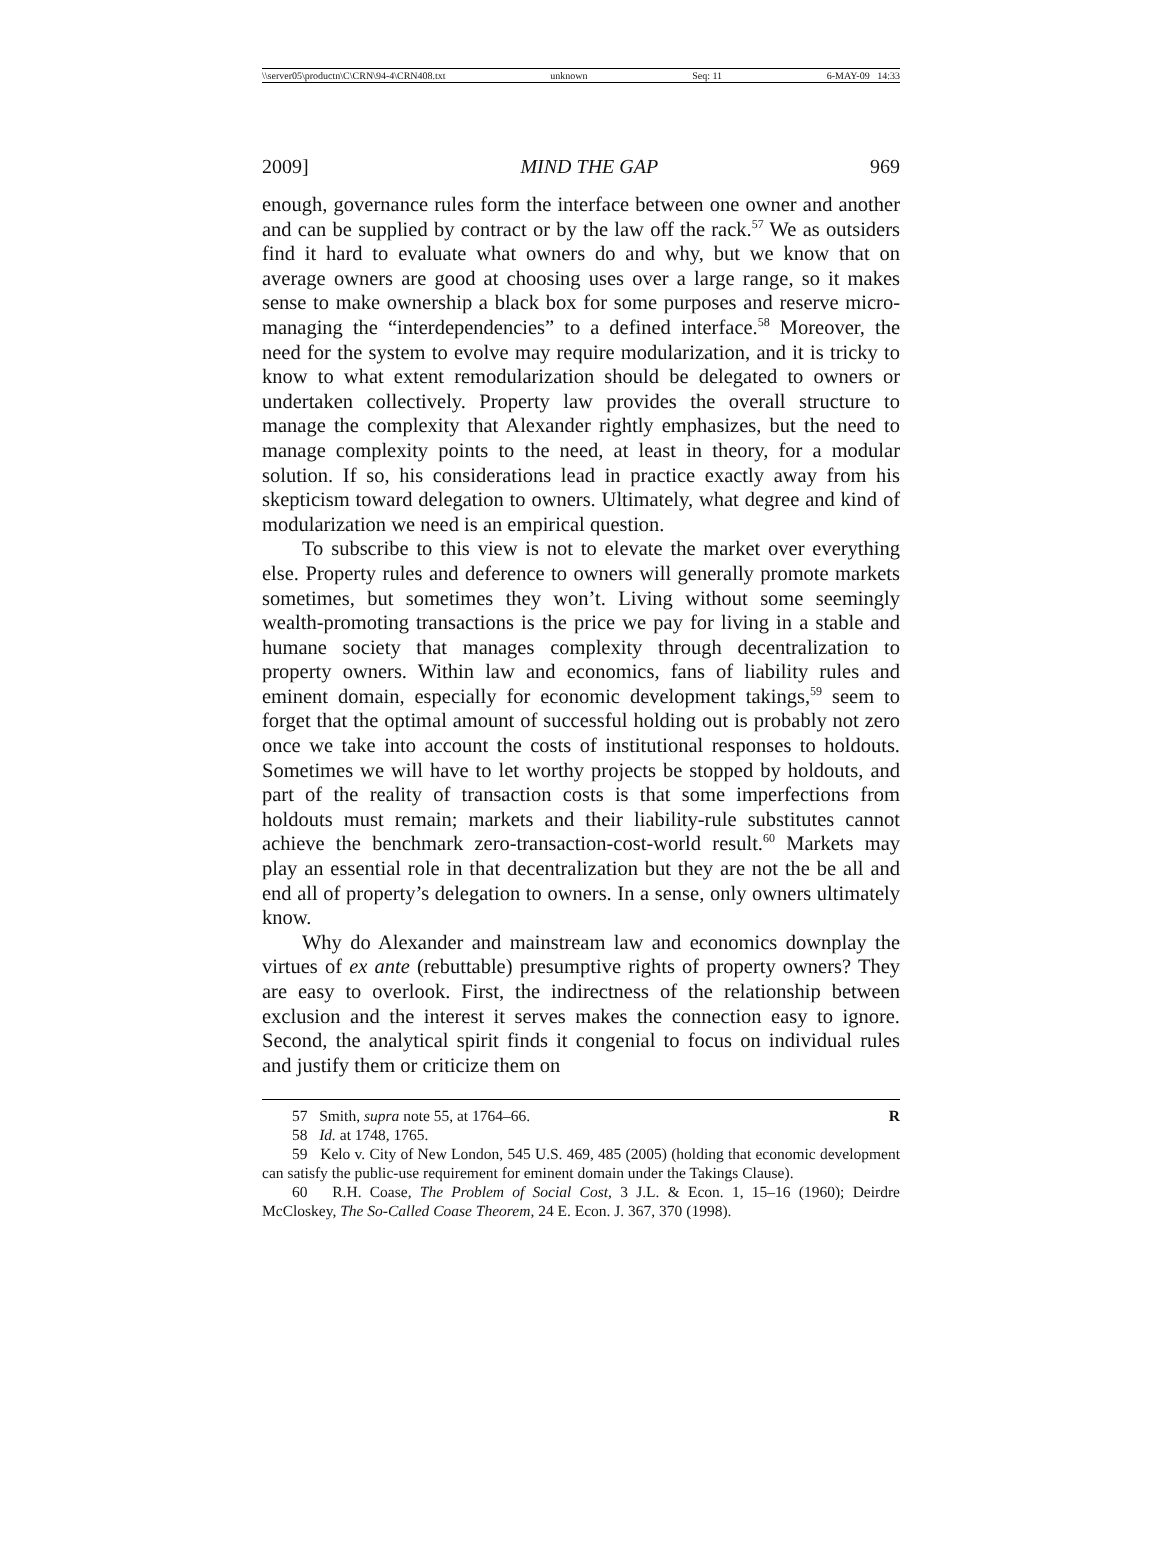\\server05\productn\C\CRN\94-4\CRN408.txt unknown Seq: 11 6-MAY-09 14:33
2009] MIND THE GAP 969
enough, governance rules form the interface between one owner and another and can be supplied by contract or by the law off the rack.<sup>57</sup> We as outsiders find it hard to evaluate what owners do and why, but we know that on average owners are good at choosing uses over a large range, so it makes sense to make ownership a black box for some purposes and reserve micro-managing the “interdependencies” to a defined interface.<sup>58</sup> Moreover, the need for the system to evolve may require modularization, and it is tricky to know to what extent remodularization should be delegated to owners or undertaken collectively. Property law provides the overall structure to manage the complexity that Alexander rightly emphasizes, but the need to manage complexity points to the need, at least in theory, for a modular solution. If so, his considerations lead in practice exactly away from his skepticism toward delegation to owners. Ultimately, what degree and kind of modularization we need is an empirical question.
To subscribe to this view is not to elevate the market over everything else. Property rules and deference to owners will generally promote markets sometimes, but sometimes they won’t. Living without some seemingly wealth-promoting transactions is the price we pay for living in a stable and humane society that manages complexity through decentralization to property owners. Within law and economics, fans of liability rules and eminent domain, especially for economic development takings,<sup>59</sup> seem to forget that the optimal amount of successful holding out is probably not zero once we take into account the costs of institutional responses to holdouts. Sometimes we will have to let worthy projects be stopped by holdouts, and part of the reality of transaction costs is that some imperfections from holdouts must remain; markets and their liability-rule substitutes cannot achieve the benchmark zero-transaction-cost-world result.<sup>60</sup> Markets may play an essential role in that decentralization but they are not the be all and end all of property’s delegation to owners. In a sense, only owners ultimately know.
Why do Alexander and mainstream law and economics downplay the virtues of ex ante (rebuttable) presumptive rights of property owners? They are easy to overlook. First, the indirectness of the relationship between exclusion and the interest it serves makes the connection easy to ignore. Second, the analytical spirit finds it congenial to focus on individual rules and justify them or criticize them on
57 Smith, supra note 55, at 1764–66. R
58 Id. at 1748, 1765.
59 Kelo v. City of New London, 545 U.S. 469, 485 (2005) (holding that economic development can satisfy the public-use requirement for eminent domain under the Takings Clause).
60 R.H. Coase, The Problem of Social Cost, 3 J.L. & Econ. 1, 15–16 (1960); Deirdre McCloskey, The So-Called Coase Theorem, 24 E. Econ. J. 367, 370 (1998).